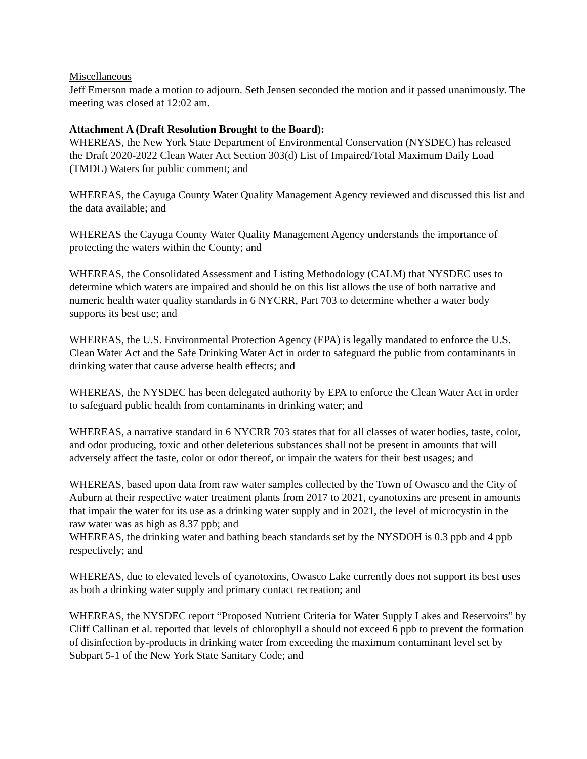Miscellaneous
Jeff Emerson made a motion to adjourn. Seth Jensen seconded the motion and it passed unanimously. The meeting was closed at 12:02 am.
Attachment A (Draft Resolution Brought to the Board):
WHEREAS, the New York State Department of Environmental Conservation (NYSDEC) has released the Draft 2020-2022 Clean Water Act Section 303(d) List of Impaired/Total Maximum Daily Load (TMDL) Waters for public comment; and
WHEREAS, the Cayuga County Water Quality Management Agency reviewed and discussed this list and the data available; and
WHEREAS the Cayuga County Water Quality Management Agency understands the importance of protecting the waters within the County; and
WHEREAS, the Consolidated Assessment and Listing Methodology (CALM) that NYSDEC uses to determine which waters are impaired and should be on this list allows the use of both narrative and numeric health water quality standards in 6 NYCRR, Part 703 to determine whether a water body supports its best use; and
WHEREAS, the U.S. Environmental Protection Agency (EPA) is legally mandated to enforce the U.S. Clean Water Act and the Safe Drinking Water Act in order to safeguard the public from contaminants in drinking water that cause adverse health effects; and
WHEREAS, the NYSDEC has been delegated authority by EPA to enforce the Clean Water Act in order to safeguard public health from contaminants in drinking water; and
WHEREAS, a narrative standard in 6 NYCRR 703 states that for all classes of water bodies, taste, color, and odor producing, toxic and other deleterious substances shall not be present in amounts that will adversely affect the taste, color or odor thereof, or impair the waters for their best usages; and
WHEREAS, based upon data from raw water samples collected by the Town of Owasco and the City of Auburn at their respective water treatment plants from 2017 to 2021, cyanotoxins are present in amounts that impair the water for its use as a drinking water supply and in 2021, the level of microcystin in the raw water was as high as 8.37 ppb; and
WHEREAS, the drinking water and bathing beach standards set by the NYSDOH is 0.3 ppb and 4 ppb respectively; and
WHEREAS, due to elevated levels of cyanotoxins, Owasco Lake currently does not support its best uses as both a drinking water supply and primary contact recreation; and
WHEREAS, the NYSDEC report “Proposed Nutrient Criteria for Water Supply Lakes and Reservoirs” by Cliff Callinan et al. reported that levels of chlorophyll a should not exceed 6 ppb to prevent the formation of disinfection by-products in drinking water from exceeding the maximum contaminant level set by Subpart 5-1 of the New York State Sanitary Code; and